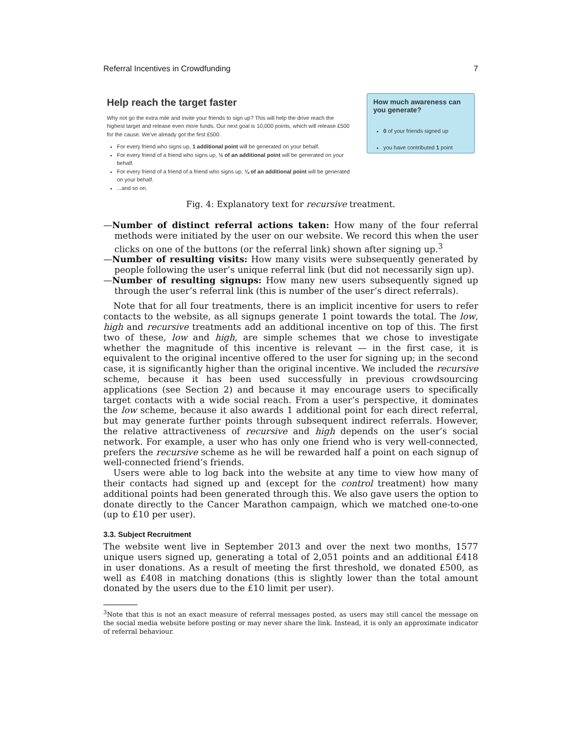Referral Incentives in Crowdfunding 7
Help reach the target faster
Why not go the extra mile and invite your friends to sign up? This will help the drive reach the highest target and release even more funds. Our next goal is 10,000 points, which will release £500 for the cause. We've already got the first £500.
For every friend who signs up, 1 additional point will be generated on your behalf.
For every friend of a friend who signs up, ½ of an additional point will be generated on your behalf.
For every friend of a friend of a friend who signs up, ¼ of an additional point will be generated on your behalf.
...and so on.
How much awareness can you generate?
0 of your friends signed up
you have contributed 1 point
Fig. 4: Explanatory text for recursive treatment.
—Number of distinct referral actions taken: How many of the four referral methods were initiated by the user on our website. We record this when the user clicks on one of the buttons (or the referral link) shown after signing up.<sup>3</sup>
—Number of resulting visits: How many visits were subsequently generated by people following the user’s unique referral link (but did not necessarily sign up).
—Number of resulting signups: How many new users subsequently signed up through the user’s referral link (this is number of the user’s direct referrals).
Note that for all four treatments, there is an implicit incentive for users to refer contacts to the website, as all signups generate 1 point towards the total. The low, high and recursive treatments add an additional incentive on top of this. The first two of these, low and high, are simple schemes that we chose to investigate whether the magnitude of this incentive is relevant — in the first case, it is equivalent to the original incentive offered to the user for signing up; in the second case, it is significantly higher than the original incentive. We included the recursive scheme, because it has been used successfully in previous crowdsourcing applications (see Section 2) and because it may encourage users to specifically target contacts with a wide social reach. From a user’s perspective, it dominates the low scheme, because it also awards 1 additional point for each direct referral, but may generate further points through subsequent indirect referrals. However, the relative attractiveness of recursive and high depends on the user’s social network. For example, a user who has only one friend who is very well-connected, prefers the recursive scheme as he will be rewarded half a point on each signup of well-connected friend’s friends.
Users were able to log back into the website at any time to view how many of their contacts had signed up and (except for the control treatment) how many additional points had been generated through this. We also gave users the option to donate directly to the Cancer Marathon campaign, which we matched one-to-one (up to £10 per user).
3.3. Subject Recruitment
The website went live in September 2013 and over the next two months, 1577 unique users signed up, generating a total of 2,051 points and an additional £418 in user donations. As a result of meeting the first threshold, we donated £500, as well as £408 in matching donations (this is slightly lower than the total amount donated by the users due to the £10 limit per user).
<sup>3</sup> Note that this is not an exact measure of referral messages posted, as users may still cancel the message on the social media website before posting or may never share the link. Instead, it is only an approximate indicator of referral behaviour.